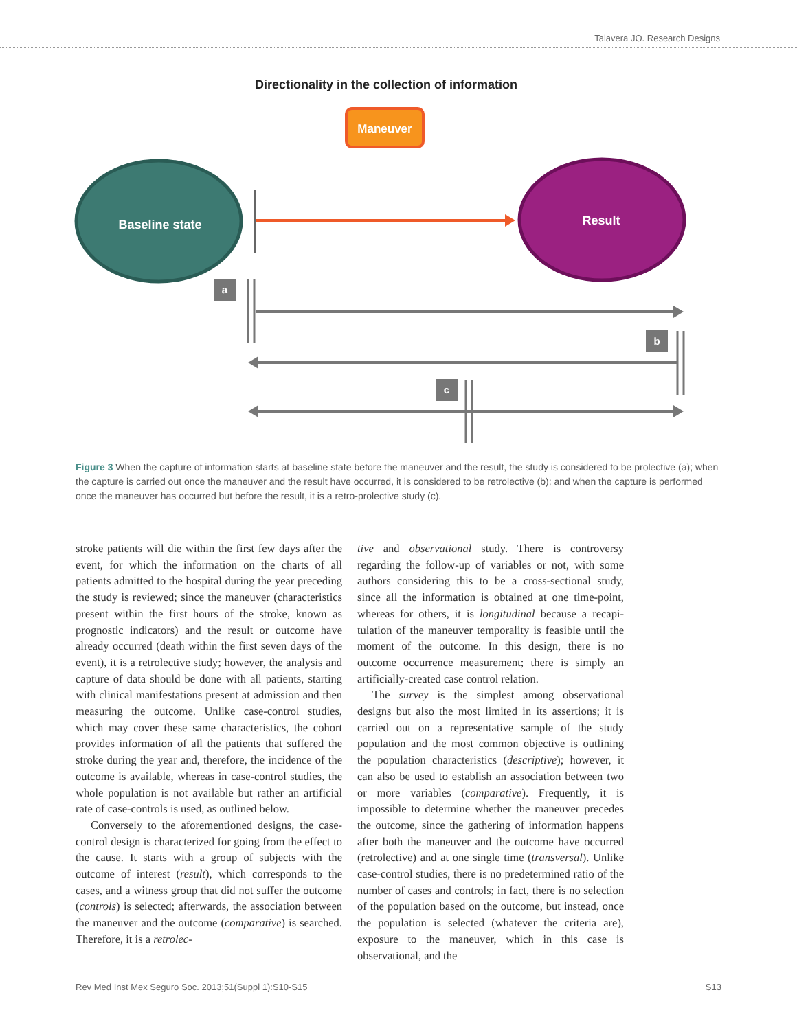Talavera JO. Research Designs
Directionality in the collection of information
Maneuver
Baseline state
Result
a
b
c
Figure 3 When the capture of information starts at baseline state before the maneuver and the result, the study is considered to be prolecti­ve (a); when the capture is carried out once the maneuver and the result have occurred, it is considered to be retrolective (b); and when the capture is performed once the maneuver has occurred but before the result, it is a retro-prolective study (c).
stroke patients will die within the first few days after the event, for which the information on the charts of all patients admitted to the hospital during the year preceding the study is reviewed; since the maneuver (characteristics present within the first hours of the stroke, known as prognostic indicators) and the result or outcome have already occurred (death within the first seven days of the event), it is a retrolective study; however, the analysis and capture of data should be done with all patients, starting with clinical manifes­tations present at admission and then measuring the outcome. Unlike case-control studies, which may cover these same characteristics, the cohort provides information of all the patients that suffered the stroke during the year and, therefore, the incidence of the outcome is available, whereas in case-control studies, the whole population is not available but rather an arti­ficial rate of case-controls is used, as outlined below.
Conversely to the aforementioned designs, the case-control design is characterized for going from the effect to the cause. It starts with a group of subjects with the outcome of interest (result), which corres­ponds to the cases, and a witness group that did not suffer the outcome (controls) is selected; afterwards, the association between the maneuver and the outcome (comparative) is searched. Therefore, it is a retrolec-
tive and observational study. There is controversy regarding the follow-up of variables or not, with some authors considering this to be a cross-sectional study, since all the information is obtained at one time-point, whereas for others, it is longitudinal because a recapi­tulation of the maneuver temporality is feasible until the moment of the outcome. In this design, there is no outcome occurrence measurement; there is simply an artificially-created case control relation.
The survey is the simplest among observational designs but also the most limited in its assertions; it is carried out on a representative sample of the study population and the most common objective is out­lining the population characteristics (descriptive); however, it can also be used to establish an associa­tion between two or more variables (comparative). Frequently, it is impossible to determine whether the maneuver precedes the outcome, since the gathering of information happens after both the maneuver and the outcome have occurred (retrolective) and at one single time (transversal). Unlike case-control studies, there is no predetermined ratio of the number of cases and controls; in fact, there is no selection of the population based on the outcome, but instead, once the population is selected (whatever the criteria are), exposure to the maneuver, which in this case is observational, and the
Rev Med Inst Mex Seguro Soc. 2013;51(Suppl 1):S10-S15 S13